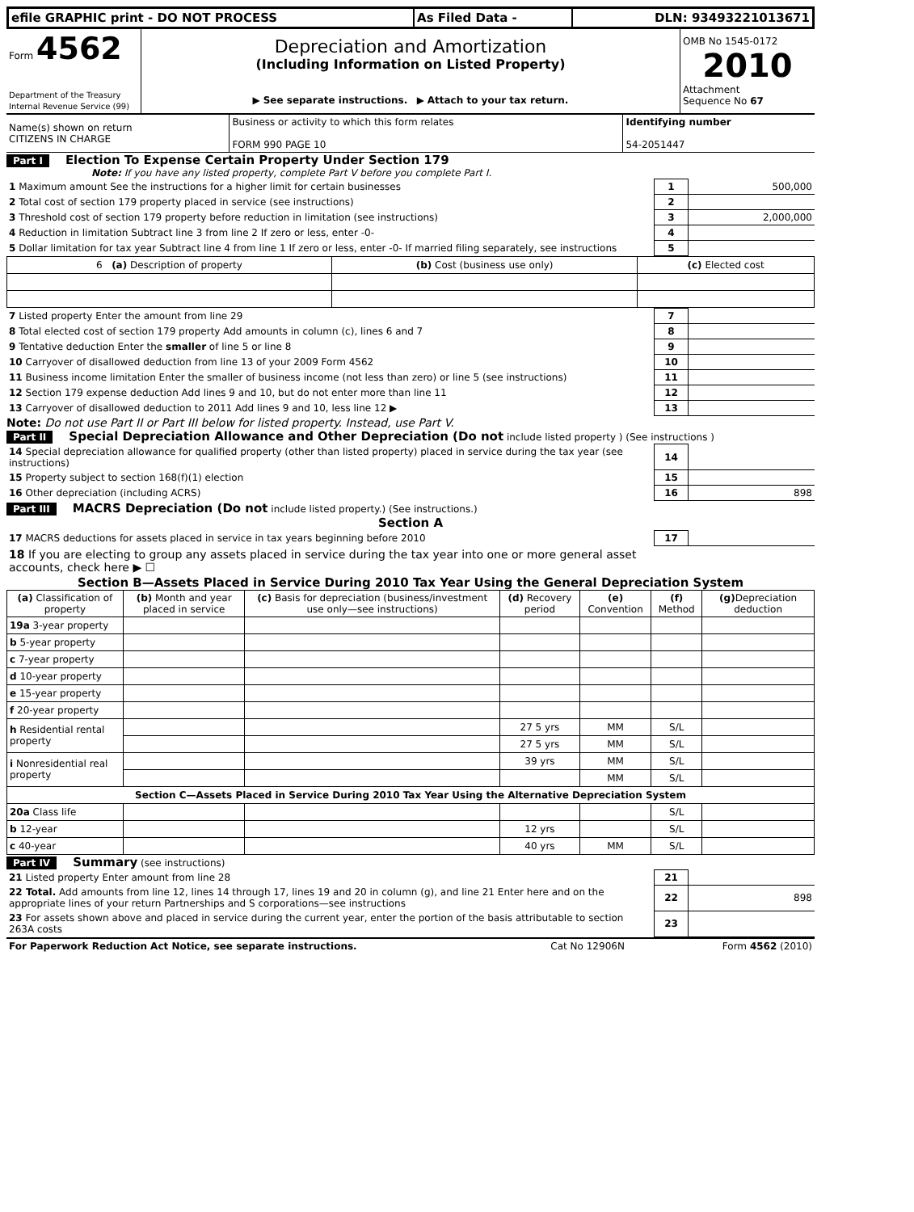| efile GRAPHIC print - DO NOT PROCESS | As Filed Data - | DLN: 93493221013671 |
| Form 4562 Department of the Treasury Internal Revenue Service (99) | Depreciation and Amortization (Including Information on Listed Property) ▶ See separate instructions. ▶ Attach to your tax return. | OMB No 1545-0172 2010 Attachment Sequence No 67 |
| Name(s) shown on return CITIZENS IN CHARGE | Business or activity to which this form relates FORM 990 PAGE 10 | Identifying number 54-2051447 |
Part I Election To Expense Certain Property Under Section 179
Note: If you have any listed property, complete Part V before you complete Part I.
| 1 Maximum amount See the instructions for a higher limit for certain businesses | 1 | 500,000 |
| 2 Total cost of section 179 property placed in service (see instructions) | 2 | |
| 3 Threshold cost of section 179 property before reduction in limitation (see instructions) | 3 | 2,000,000 |
| 4 Reduction in limitation Subtract line 3 from line 2 If zero or less, enter -0- | 4 | |
| 5 Dollar limitation for tax year Subtract line 4 from line 1 If zero or less, enter -0- If married filing separately, see instructions | 5 | |
| 6 (a) Description of property | (b) Cost (business use only) | (c) Elected cost |
| --- | --- | --- |
| 7 Listed property Enter the amount from line 29 | 7 | |
| 8 Total elected cost of section 179 property Add amounts in column (c), lines 6 and 7 | 8 | |
| 9 Tentative deduction Enter the smaller of line 5 or line 8 | 9 | |
| 10 Carryover of disallowed deduction from line 13 of your 2009 Form 4562 | 10 | |
| 11 Business income limitation Enter the smaller of business income (not less than zero) or line 5 (see instructions) | 11 | |
| 12 Section 179 expense deduction Add lines 9 and 10, but do not enter more than line 11 | 12 | |
| 13 Carryover of disallowed deduction to 2011 Add lines 9 and 10, less line 12 ▶ | 13 | |
Note: Do not use Part II or Part III below for listed property. Instead, use Part V.
Part II Special Depreciation Allowance and Other Depreciation (Do not include listed property ) (See instructions )
| 14 Special depreciation allowance for qualified property (other than listed property) placed in service during the tax year (see instructions) | 14 | |
| 15 Property subject to section 168(f)(1) election | 15 | |
| 16 Other depreciation (including ACRS) | 16 | 898 |
Part III MACRS Depreciation (Do not include listed property.) (See instructions.)
Section A
| 17 MACRS deductions for assets placed in service in tax years beginning before 2010 | 17 | |
| 18 If you are electing to group any assets placed in service during the tax year into one or more general asset accounts, check here ▶ ☐ | | |
Section B—Assets Placed in Service During 2010 Tax Year Using the General Depreciation System
| (a) Classification of property | (b) Month and year placed in service | (c) Basis for depreciation (business/investment use only—see instructions) | (d) Recovery period | (e) Convention | (f) Method | (g) Depreciation deduction |
| --- | --- | --- | --- | --- | --- | --- |
| 19a 3-year property | | | | | | |
| b 5-year property | | | | | | |
| c 7-year property | | | | | | |
| d 10-year property | | | | | | |
| e 15-year property | | | | | | |
| f 20-year property | | | | | | |
| h Residential rental property | | | 27 5 yrs | MM | S/L | |
| | | | 27 5 yrs | MM | S/L | |
| i Nonresidential real property | | | 39 yrs | MM | S/L | |
| | | | | MM | S/L | |
| Section C—Assets Placed in Service During 2010 Tax Year Using the Alternative Depreciation System | | | | | | |
| 20a Class life | | | | | S/L | |
| b 12-year | | | 12 yrs | | S/L | |
| c 40-year | | | 40 yrs | MM | S/L | |
Part IV Summary (see instructions)
| 21 Listed property Enter amount from line 28 | 21 | |
| 22 Total. Add amounts from line 12, lines 14 through 17, lines 19 and 20 in column (g), and line 21 Enter here and on the appropriate lines of your return Partnerships and S corporations—see instructions | 22 | 898 |
| 23 For assets shown above and placed in service during the current year, enter the portion of the basis attributable to section 263A costs | 23 | |
| For Paperwork Reduction Act Notice, see separate instructions. | Cat No 12906N | Form 4562 (2010) |